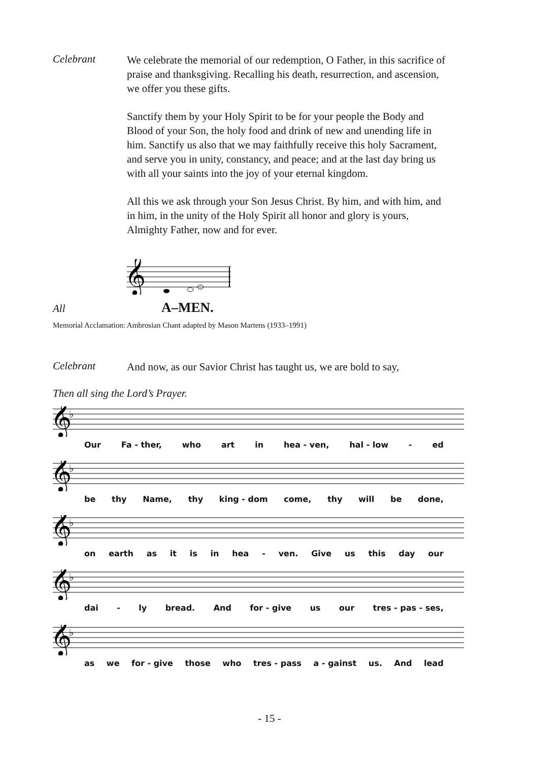Celebrant
We celebrate the memorial of our redemption, O Father, in this sacrifice of praise and thanksgiving. Recalling his death, resurrection, and ascension, we offer you these gifts.
Sanctify them by your Holy Spirit to be for your people the Body and Blood of your Son, the holy food and drink of new and unending life in him. Sanctify us also that we may faithfully receive this holy Sacrament, and serve you in unity, constancy, and peace; and at the last day bring us with all your saints into the joy of your eternal kingdom.
All this we ask through your Son Jesus Christ. By him, and with him, and in him, in the unity of the Holy Spirit all honor and glory is yours, Almighty Father, now and for ever.
𝄞
All
A–MEN.
Memorial Acclamation: Ambrosian Chant adapted by Mason Martens (1933–1991)
Celebrant
And now, as our Savior Christ has taught us, we are bold to say,
Then all sing the Lord’s Prayer.
𝄞
♭
Our Fa - ther, who art in hea - ven, hal - low - ed
𝄞
♭
be thy Name, thy king - dom come, thy will be done,
𝄞
♭
on earth as it is in hea - ven. Give us this day our
𝄞
♭
dai - ly bread. And for - give us our tres - pas - ses,
𝄞
♭
as we for - give those who tres - pass a - gainst us. And lead
- 15 -